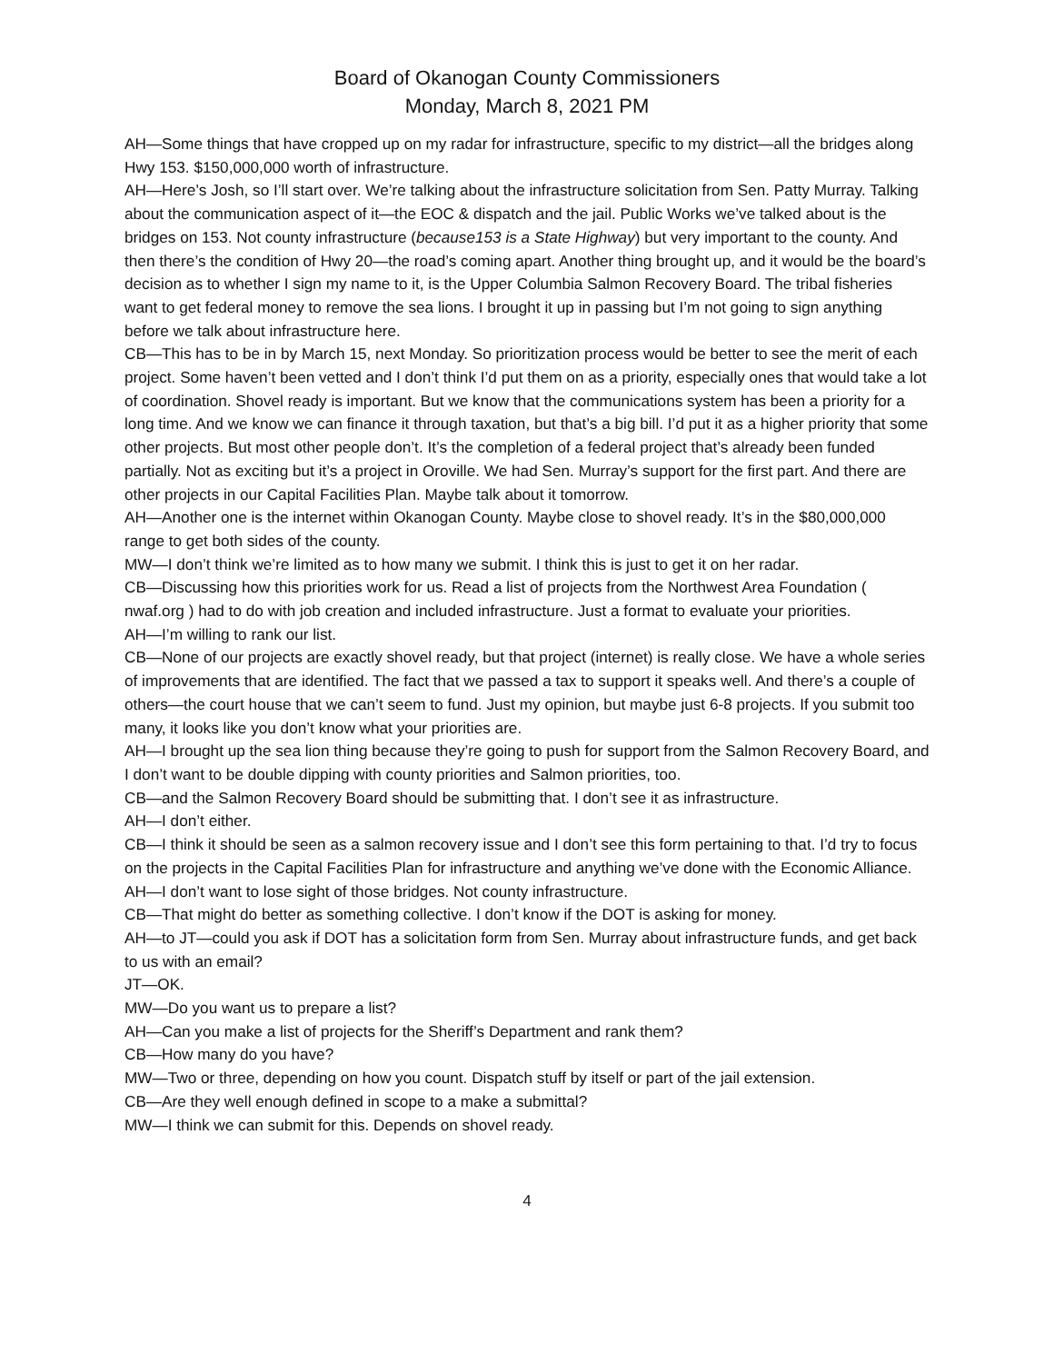Board of Okanogan County Commissioners
Monday, March 8, 2021 PM
AH—Some things that have cropped up on my radar for infrastructure, specific to my district—all the bridges along Hwy 153. $150,000,000 worth of infrastructure.
AH—Here’s Josh, so I’ll start over. We’re talking about the infrastructure solicitation from Sen. Patty Murray. Talking about the communication aspect of it—the EOC & dispatch and the jail. Public Works we’ve talked about is the bridges on 153. Not county infrastructure (because153 is a State Highway) but very important to the county. And then there’s the condition of Hwy 20—the road’s coming apart. Another thing brought up, and it would be the board’s decision as to whether I sign my name to it, is the Upper Columbia Salmon Recovery Board. The tribal fisheries want to get federal money to remove the sea lions. I brought it up in passing but I’m not going to sign anything before we talk about infrastructure here.
CB—This has to be in by March 15, next Monday. So prioritization process would be better to see the merit of each project. Some haven’t been vetted and I don’t think I’d put them on as a priority, especially ones that would take a lot of coordination. Shovel ready is important. But we know that the communications system has been a priority for a long time. And we know we can finance it through taxation, but that’s a big bill. I’d put it as a higher priority that some other projects. But most other people don’t. It’s the completion of a federal project that’s already been funded partially. Not as exciting but it’s a project in Oroville. We had Sen. Murray’s support for the first part. And there are other projects in our Capital Facilities Plan. Maybe talk about it tomorrow.
AH—Another one is the internet within Okanogan County. Maybe close to shovel ready. It’s in the $80,000,000 range to get both sides of the county.
MW—I don’t think we’re limited as to how many we submit. I think this is just to get it on her radar.
CB—Discussing how this priorities work for us. Read a list of projects from the Northwest Area Foundation ( nwaf.org ) had to do with job creation and included infrastructure. Just a format to evaluate your priorities.
AH—I’m willing to rank our list.
CB—None of our projects are exactly shovel ready, but that project (internet) is really close. We have a whole series of improvements that are identified. The fact that we passed a tax to support it speaks well. And there’s a couple of others—the court house that we can’t seem to fund. Just my opinion, but maybe just 6-8 projects. If you submit too many, it looks like you don’t know what your priorities are.
AH—I brought up the sea lion thing because they’re going to push for support from the Salmon Recovery Board, and I don’t want to be double dipping with county priorities and Salmon priorities, too.
CB—and the Salmon Recovery Board should be submitting that. I don’t see it as infrastructure.
AH—I don’t either.
CB—I think it should be seen as a salmon recovery issue and I don’t see this form pertaining to that. I’d try to focus on the projects in the Capital Facilities Plan for infrastructure and anything we’ve done with the Economic Alliance.
AH—I don’t want to lose sight of those bridges. Not county infrastructure.
CB—That might do better as something collective. I don’t know if the DOT is asking for money.
AH—to JT—could you ask if DOT has a solicitation form from Sen. Murray about infrastructure funds, and get back to us with an email?
JT—OK.
MW—Do you want us to prepare a list?
AH—Can you make a list of projects for the Sheriff’s Department and rank them?
CB—How many do you have?
MW—Two or three, depending on how you count. Dispatch stuff by itself or part of the jail extension.
CB—Are they well enough defined in scope to a make a submittal?
MW—I think we can submit for this. Depends on shovel ready.
4